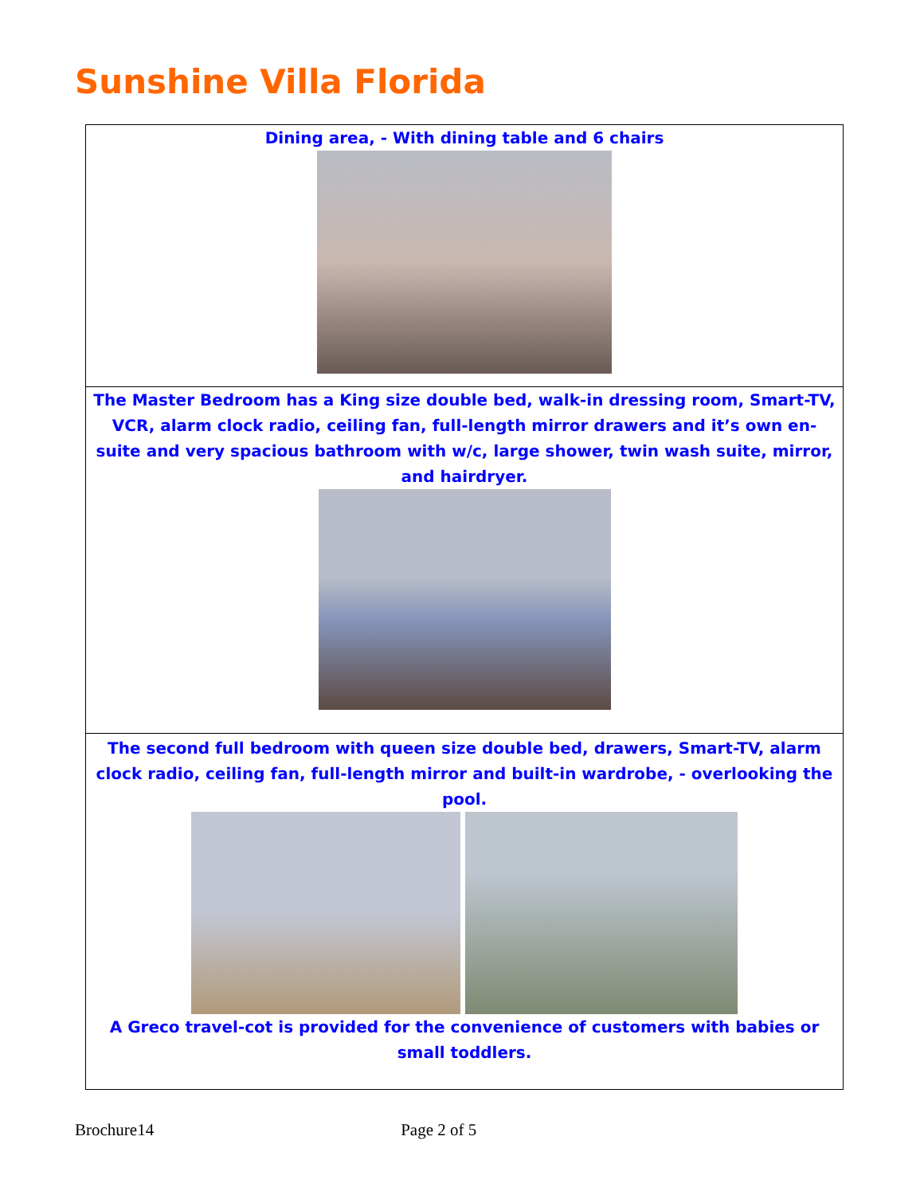Sunshine Villa Florida
Dining area, - With dining table and 6 chairs
The Master Bedroom has a King size double bed, walk-in dressing room, Smart-TV, VCR, alarm clock radio, ceiling fan, full-length mirror drawers and it’s own en-suite and very spacious bathroom with w/c, large shower, twin wash suite, mirror, and hairdryer.
The second full bedroom with queen size double bed, drawers, Smart-TV, alarm clock radio, ceiling fan, full-length mirror and built-in wardrobe, - overlooking the pool.
A Greco travel-cot is provided for the convenience of customers with babies or small toddlers.
Brochure14 Page 2 of 5